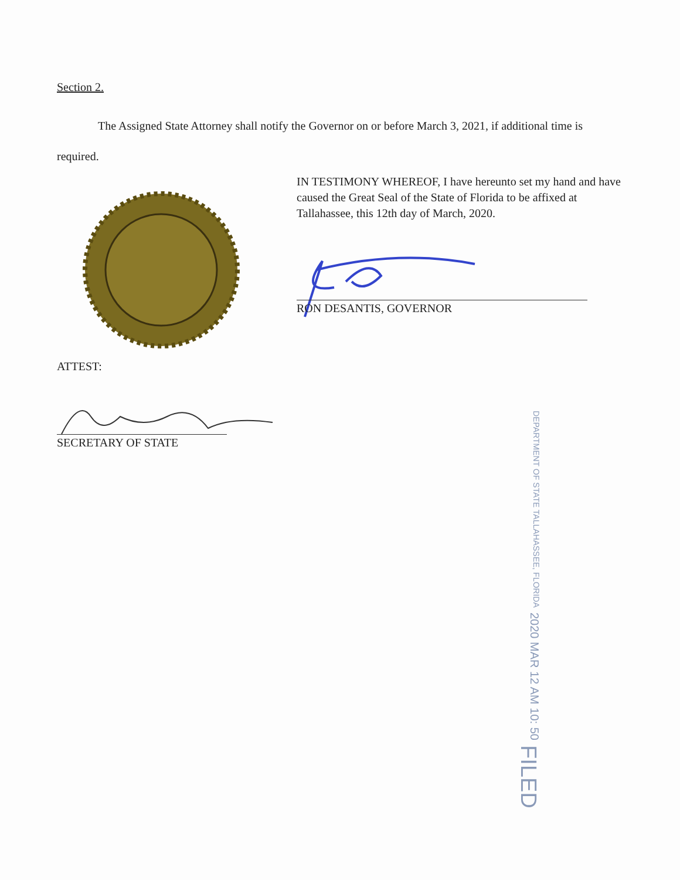Section 2.
The Assigned State Attorney shall notify the Governor on or before March 3, 2021, if additional time is required.
IN TESTIMONY WHEREOF, I have hereunto set my hand and have caused the Great Seal of the State of Florida to be affixed at Tallahassee, this 12th day of March, 2020.
RON DESANTIS, GOVERNOR
ATTEST:
SECRETARY OF STATE
FILED 2020 MAR 12 AM 10: 50 DEPARTMENT OF STATE TALLAHASSEE, FLORIDA